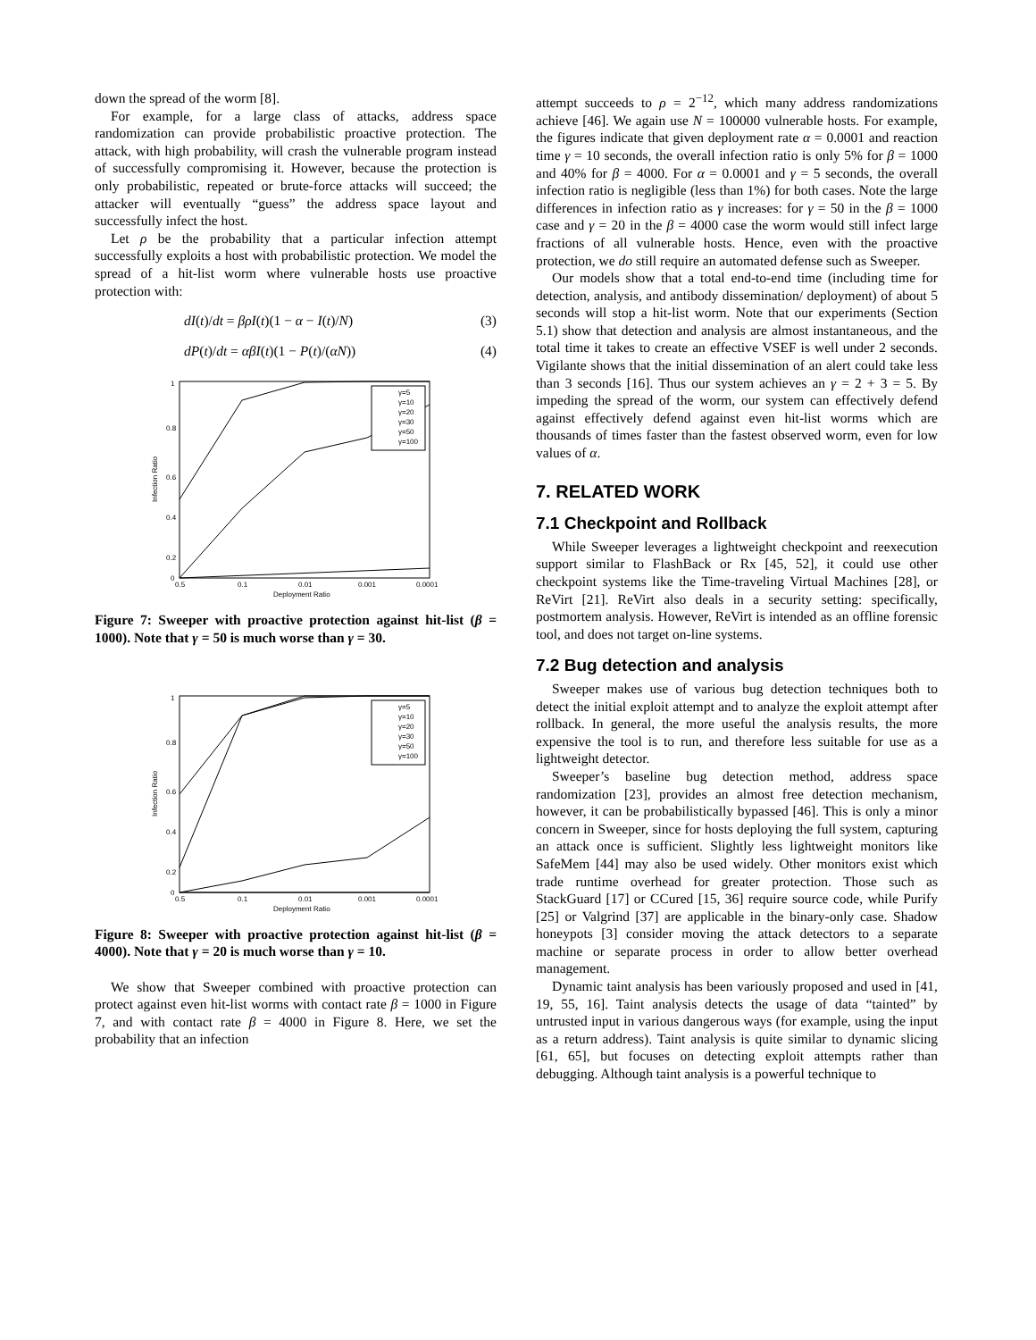down the spread of the worm [8].
For example, for a large class of attacks, address space randomization can provide probabilistic proactive protection. The attack, with high probability, will crash the vulnerable program instead of successfully compromising it. However, because the protection is only probabilistic, repeated or brute-force attacks will succeed; the attacker will eventually “guess” the address space layout and successfully infect the host.
Let ρ be the probability that a particular infection attempt successfully exploits a host with probabilistic protection. We model the spread of a hit-list worm where vulnerable hosts use proactive protection with:
dI(t)/dt = βρI(t)(1 − α − I(t)/N) (3)
dP(t)/dt = αβI(t)(1 − P(t)/(αN)) (4)
γ=5
γ=10
γ=20
γ=30
γ=50
γ=100
1
0.8
0.6
0.4
0.2
0
0.5
0.1
0.01
0.001
0.0001
Deployment Ratio
Infection Ratio
Figure 7: Sweeper with proactive protection against hit-list (β = 1000). Note that γ = 50 is much worse than γ = 30.
γ=5
γ=10
γ=20
γ=30
γ=50
γ=100
1
0.8
0.6
0.4
0.2
0
0.5
0.1
0.01
0.001
0.0001
Deployment Ratio
Infection Ratio
Figure 8: Sweeper with proactive protection against hit-list (β = 4000). Note that γ = 20 is much worse than γ = 10.
We show that Sweeper combined with proactive protection can protect against even hit-list worms with contact rate β = 1000 in Figure 7, and with contact rate β = 4000 in Figure 8. Here, we set the probability that an infection
attempt succeeds to ρ = 2<sup>−12</sup>, which many address randomizations achieve [46]. We again use N = 100000 vulnerable hosts. For example, the figures indicate that given deployment rate α = 0.0001 and reaction time γ = 10 seconds, the overall infection ratio is only 5% for β = 1000 and 40% for β = 4000. For α = 0.0001 and γ = 5 seconds, the overall infection ratio is negligible (less than 1%) for both cases. Note the large differences in infection ratio as γ increases: for γ = 50 in the β = 1000 case and γ = 20 in the β = 4000 case the worm would still infect large fractions of all vulnerable hosts. Hence, even with the proactive protection, we do still require an automated defense such as Sweeper.
Our models show that a total end-to-end time (including time for detection, analysis, and antibody dissemination/ deployment) of about 5 seconds will stop a hit-list worm. Note that our experiments (Section 5.1) show that detection and analysis are almost instantaneous, and the total time it takes to create an effective VSEF is well under 2 seconds. Vigilante shows that the initial dissemination of an alert could take less than 3 seconds [16]. Thus our system achieves an γ = 2 + 3 = 5. By impeding the spread of the worm, our system can effectively defend against effectively defend against even hit-list worms which are thousands of times faster than the fastest observed worm, even for low values of α.
7. RELATED WORK
7.1 Checkpoint and Rollback
While Sweeper leverages a lightweight checkpoint and reexecution support similar to FlashBack or Rx [45, 52], it could use other checkpoint systems like the Time-traveling Virtual Machines [28], or ReVirt [21]. ReVirt also deals in a security setting: specifically, postmortem analysis. However, ReVirt is intended as an offline forensic tool, and does not target on-line systems.
7.2 Bug detection and analysis
Sweeper makes use of various bug detection techniques both to detect the initial exploit attempt and to analyze the exploit attempt after rollback. In general, the more useful the analysis results, the more expensive the tool is to run, and therefore less suitable for use as a lightweight detector.
Sweeper’s baseline bug detection method, address space randomization [23], provides an almost free detection mechanism, however, it can be probabilistically bypassed [46]. This is only a minor concern in Sweeper, since for hosts deploying the full system, capturing an attack once is sufficient. Slightly less lightweight monitors like SafeMem [44] may also be used widely. Other monitors exist which trade runtime overhead for greater protection. Those such as StackGuard [17] or CCured [15, 36] require source code, while Purify [25] or Valgrind [37] are applicable in the binary-only case. Shadow honeypots [3] consider moving the attack detectors to a separate machine or separate process in order to allow better overhead management.
Dynamic taint analysis has been variously proposed and used in [41, 19, 55, 16]. Taint analysis detects the usage of data “tainted” by untrusted input in various dangerous ways (for example, using the input as a return address). Taint analysis is quite similar to dynamic slicing [61, 65], but focuses on detecting exploit attempts rather than debugging. Although taint analysis is a powerful technique to